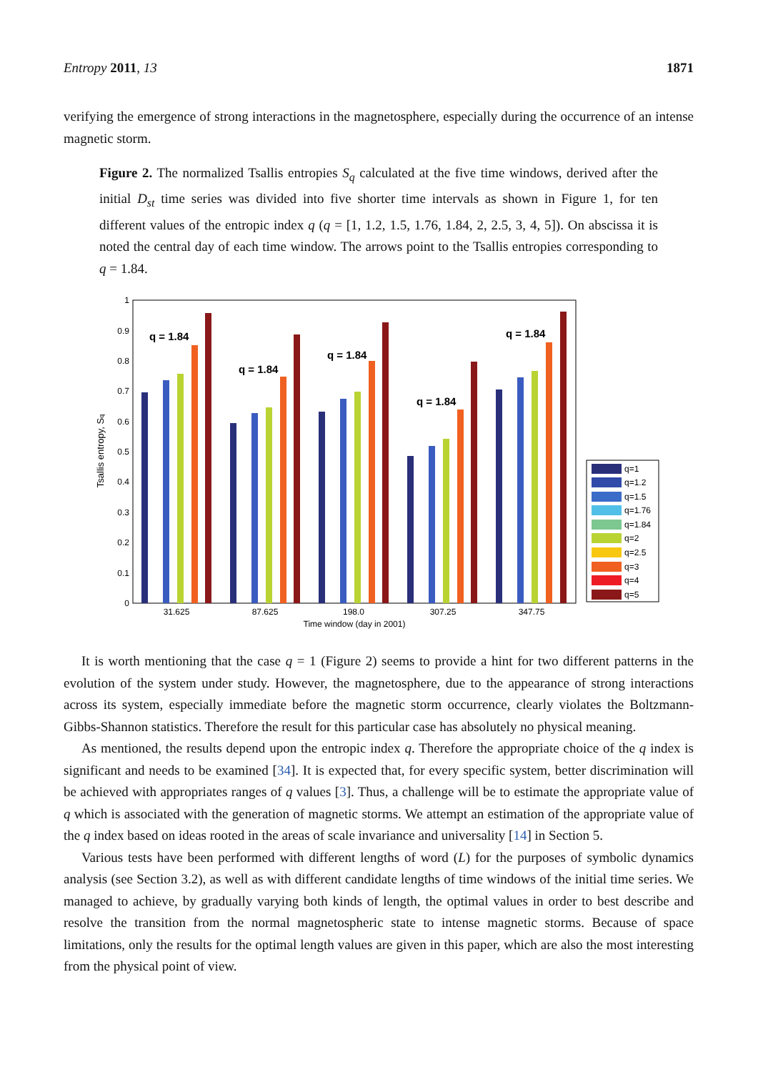Entropy 2011, 13 1871
verifying the emergence of strong interactions in the magnetosphere, especially during the occurrence of an intense magnetic storm.
Figure 2. The normalized Tsallis entropies S<sub>q</sub> calculated at the five time windows, derived after the initial D<sub>st</sub> time series was divided into five shorter time intervals as shown in Figure 1, for ten different values of the entropic index q (q = [1, 1.2, 1.5, 1.76, 1.84, 2, 2.5, 3, 4, 5]). On abscissa it is noted the central day of each time window. The arrows point to the Tsallis entropies corresponding to q = 1.84.
0
0.1
0.2
0.3
0.4
0.5
0.6
0.7
0.8
0.9
1
Tsallis entropy, Sq
q = 1.84
q = 1.84
q = 1.84
q = 1.84
q = 1.84
31.625
87.625
198.0
307.25
347.75
Time window (day in 2001)
q=1
q=1.2
q=1.5
q=1.76
q=1.84
q=2
q=2.5
q=3
q=4
q=5
It is worth mentioning that the case q = 1 (Figure 2) seems to provide a hint for two different patterns in the evolution of the system under study. However, the magnetosphere, due to the appearance of strong interactions across its system, especially immediate before the magnetic storm occurrence, clearly violates the Boltzmann-Gibbs-Shannon statistics. Therefore the result for this particular case has absolutely no physical meaning.
As mentioned, the results depend upon the entropic index q. Therefore the appropriate choice of the q index is significant and needs to be examined [34]. It is expected that, for every specific system, better discrimination will be achieved with appropriates ranges of q values [3]. Thus, a challenge will be to estimate the appropriate value of q which is associated with the generation of magnetic storms. We attempt an estimation of the appropriate value of the q index based on ideas rooted in the areas of scale invariance and universality [14] in Section 5.
Various tests have been performed with different lengths of word (L) for the purposes of symbolic dynamics analysis (see Section 3.2), as well as with different candidate lengths of time windows of the initial time series. We managed to achieve, by gradually varying both kinds of length, the optimal values in order to best describe and resolve the transition from the normal magnetospheric state to intense magnetic storms. Because of space limitations, only the results for the optimal length values are given in this paper, which are also the most interesting from the physical point of view.